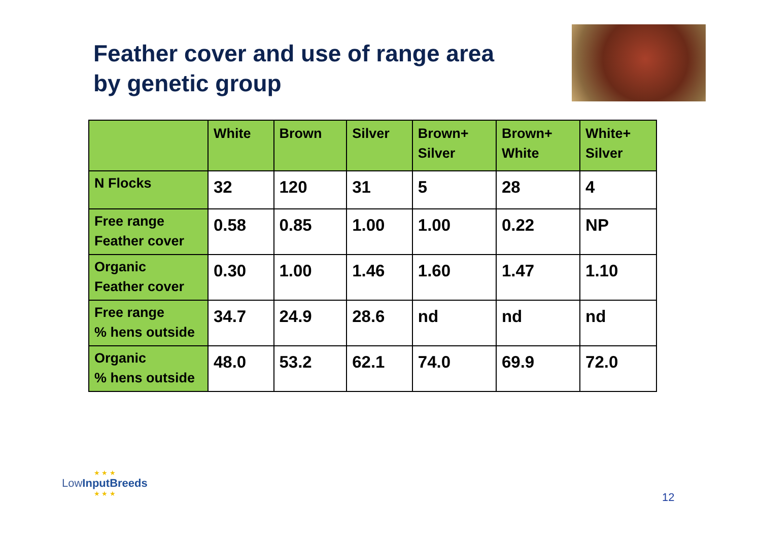Feather cover and use of range area
by genetic group
| | White | Brown | Silver | Brown+ Silver | Brown+ White | White+ Silver |
| --- | --- | --- | --- | --- | --- | --- |
| N Flocks | 32 | 120 | 31 | 5 | 28 | 4 |
| Free range Feather cover | 0.58 | 0.85 | 1.00 | 1.00 | 0.22 | NP |
| Organic Feather cover | 0.30 | 1.00 | 1.46 | 1.60 | 1.47 | 1.10 |
| Free range % hens outside | 34.7 | 24.9 | 28.6 | nd | nd | nd |
| Organic % hens outside | 48.0 | 53.2 | 62.1 | 74.0 | 69.9 | 72.0 |
★ ★ ★
LowInput Breeds
★ ★ ★
12